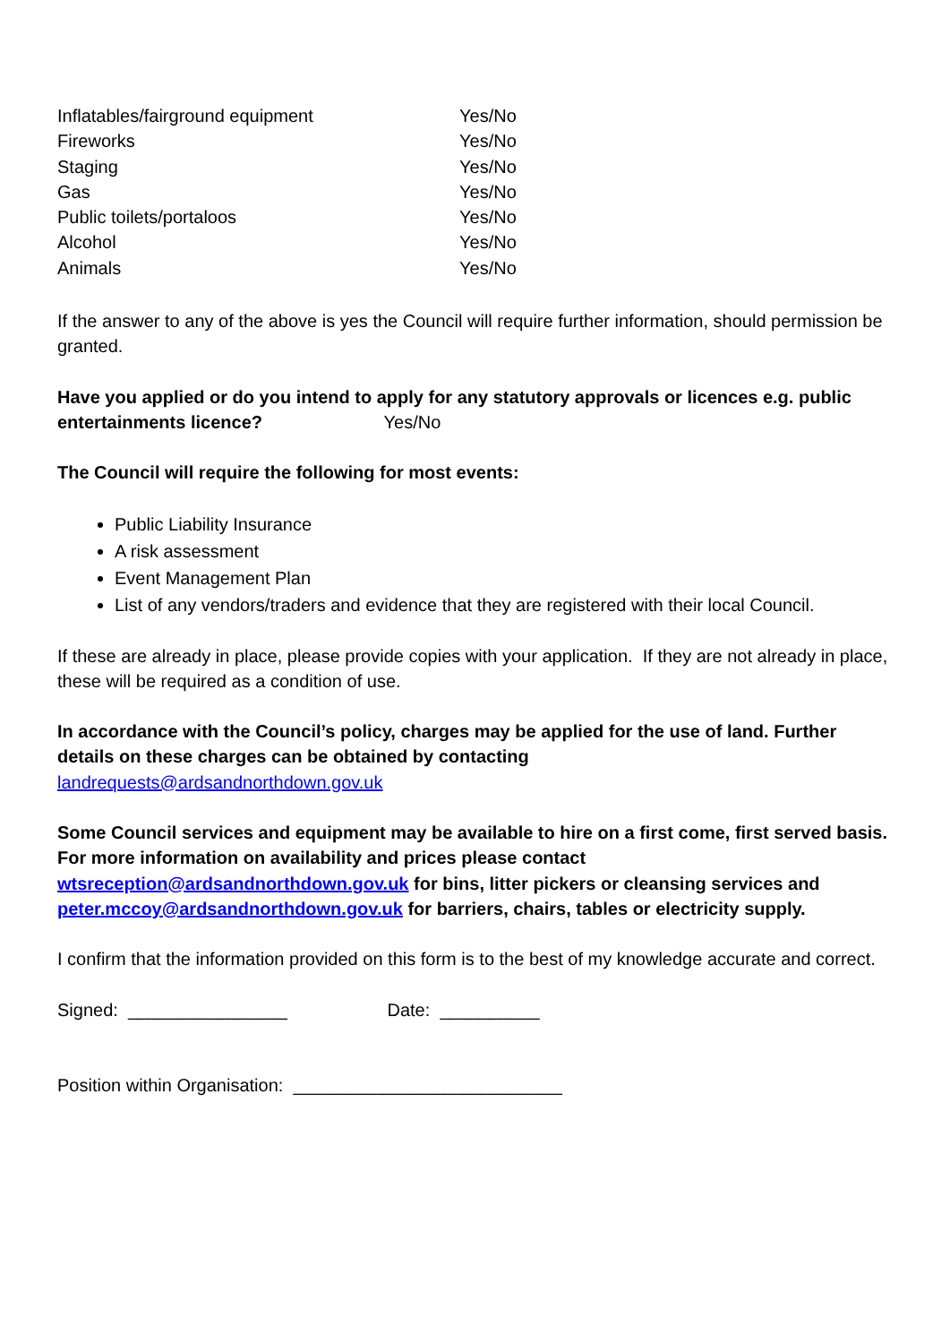| Inflatables/fairground equipment | Yes/No |
| Fireworks | Yes/No |
| Staging | Yes/No |
| Gas | Yes/No |
| Public toilets/portaloos | Yes/No |
| Alcohol | Yes/No |
| Animals | Yes/No |
If the answer to any of the above is yes the Council will require further information, should permission be granted.
Have you applied or do you intend to apply for any statutory approvals or licences e.g. public entertainments licence? Yes/No
The Council will require the following for most events:
Public Liability Insurance
A risk assessment
Event Management Plan
List of any vendors/traders and evidence that they are registered with their local Council.
If these are already in place, please provide copies with your application. If they are not already in place, these will be required as a condition of use.
In accordance with the Council’s policy, charges may be applied for the use of land. Further details on these charges can be obtained by contacting
landrequests@ardsandnorthdown.gov.uk
Some Council services and equipment may be available to hire on a first come, first served basis. For more information on availability and prices please contact wtsreception@ardsandnorthdown.gov.uk for bins, litter pickers or cleansing services and peter.mccoy@ardsandnorthdown.gov.uk for barriers, chairs, tables or electricity supply.
I confirm that the information provided on this form is to the best of my knowledge accurate and correct.
Signed: ________________ Date: __________
Position within Organisation: ___________________________